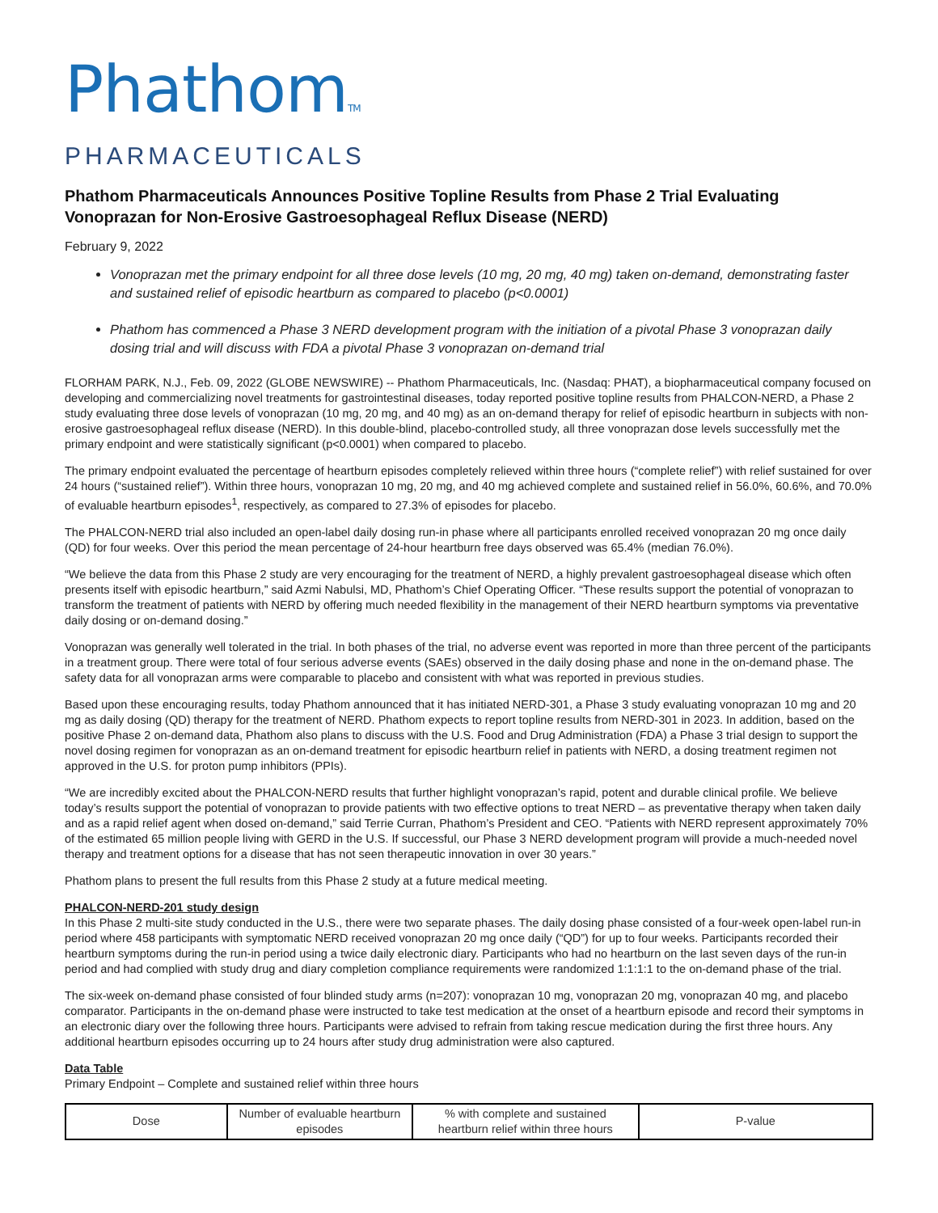PhathomTM
PHARMACEUTICALS
Phathom Pharmaceuticals Announces Positive Topline Results from Phase 2 Trial Evaluating Vonoprazan for Non-Erosive Gastroesophageal Reflux Disease (NERD)
February 9, 2022
Vonoprazan met the primary endpoint for all three dose levels (10 mg, 20 mg, 40 mg) taken on-demand, demonstrating faster and sustained relief of episodic heartburn as compared to placebo (p<0.0001)
Phathom has commenced a Phase 3 NERD development program with the initiation of a pivotal Phase 3 vonoprazan daily dosing trial and will discuss with FDA a pivotal Phase 3 vonoprazan on-demand trial
FLORHAM PARK, N.J., Feb. 09, 2022 (GLOBE NEWSWIRE) -- Phathom Pharmaceuticals, Inc. (Nasdaq: PHAT), a biopharmaceutical company focused on developing and commercializing novel treatments for gastrointestinal diseases, today reported positive topline results from PHALCON-NERD, a Phase 2 study evaluating three dose levels of vonoprazan (10 mg, 20 mg, and 40 mg) as an on-demand therapy for relief of episodic heartburn in subjects with non-erosive gastroesophageal reflux disease (NERD). In this double-blind, placebo-controlled study, all three vonoprazan dose levels successfully met the primary endpoint and were statistically significant (p<0.0001) when compared to placebo.
The primary endpoint evaluated the percentage of heartburn episodes completely relieved within three hours (“complete relief”) with relief sustained for over 24 hours (“sustained relief”). Within three hours, vonoprazan 10 mg, 20 mg, and 40 mg achieved complete and sustained relief in 56.0%, 60.6%, and 70.0% of evaluable heartburn episodes<sup>1</sup>, respectively, as compared to 27.3% of episodes for placebo.
The PHALCON-NERD trial also included an open-label daily dosing run-in phase where all participants enrolled received vonoprazan 20 mg once daily (QD) for four weeks. Over this period the mean percentage of 24-hour heartburn free days observed was 65.4% (median 76.0%).
“We believe the data from this Phase 2 study are very encouraging for the treatment of NERD, a highly prevalent gastroesophageal disease which often presents itself with episodic heartburn,” said Azmi Nabulsi, MD, Phathom’s Chief Operating Officer. “These results support the potential of vonoprazan to transform the treatment of patients with NERD by offering much needed flexibility in the management of their NERD heartburn symptoms via preventative daily dosing or on-demand dosing.”
Vonoprazan was generally well tolerated in the trial. In both phases of the trial, no adverse event was reported in more than three percent of the participants in a treatment group. There were total of four serious adverse events (SAEs) observed in the daily dosing phase and none in the on-demand phase. The safety data for all vonoprazan arms were comparable to placebo and consistent with what was reported in previous studies.
Based upon these encouraging results, today Phathom announced that it has initiated NERD-301, a Phase 3 study evaluating vonoprazan 10 mg and 20 mg as daily dosing (QD) therapy for the treatment of NERD. Phathom expects to report topline results from NERD-301 in 2023. In addition, based on the positive Phase 2 on-demand data, Phathom also plans to discuss with the U.S. Food and Drug Administration (FDA) a Phase 3 trial design to support the novel dosing regimen for vonoprazan as an on-demand treatment for episodic heartburn relief in patients with NERD, a dosing treatment regimen not approved in the U.S. for proton pump inhibitors (PPIs).
“We are incredibly excited about the PHALCON-NERD results that further highlight vonoprazan’s rapid, potent and durable clinical profile. We believe today’s results support the potential of vonoprazan to provide patients with two effective options to treat NERD – as preventative therapy when taken daily and as a rapid relief agent when dosed on-demand,” said Terrie Curran, Phathom’s President and CEO. “Patients with NERD represent approximately 70% of the estimated 65 million people living with GERD in the U.S. If successful, our Phase 3 NERD development program will provide a much-needed novel therapy and treatment options for a disease that has not seen therapeutic innovation in over 30 years.”
Phathom plans to present the full results from this Phase 2 study at a future medical meeting.
PHALCON-NERD-201 study design
In this Phase 2 multi-site study conducted in the U.S., there were two separate phases. The daily dosing phase consisted of a four-week open-label run-in period where 458 participants with symptomatic NERD received vonoprazan 20 mg once daily (“QD”) for up to four weeks. Participants recorded their heartburn symptoms during the run-in period using a twice daily electronic diary. Participants who had no heartburn on the last seven days of the run-in period and had complied with study drug and diary completion compliance requirements were randomized 1:1:1:1 to the on-demand phase of the trial.
The six-week on-demand phase consisted of four blinded study arms (n=207): vonoprazan 10 mg, vonoprazan 20 mg, vonoprazan 40 mg, and placebo comparator. Participants in the on-demand phase were instructed to take test medication at the onset of a heartburn episode and record their symptoms in an electronic diary over the following three hours. Participants were advised to refrain from taking rescue medication during the first three hours. Any additional heartburn episodes occurring up to 24 hours after study drug administration were also captured.
Data Table
Primary Endpoint – Complete and sustained relief within three hours
| Dose | Number of evaluable heartburn episodes | % with complete and sustained heartburn relief within three hours | P-value |